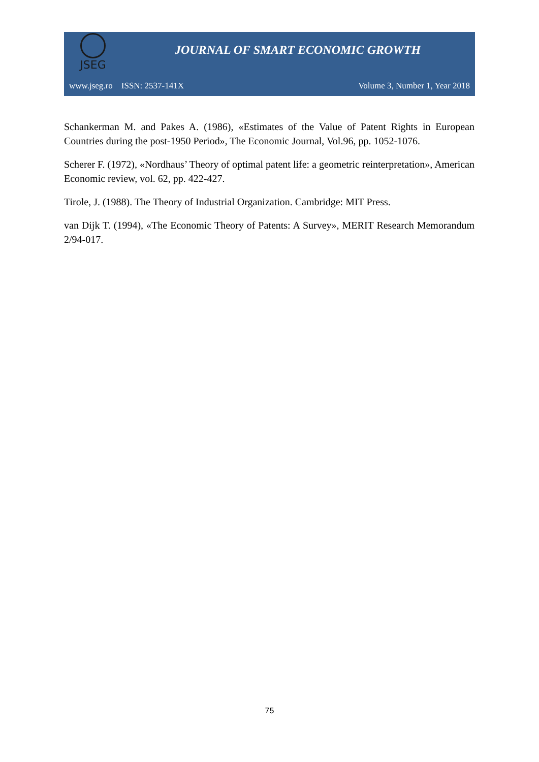JSEG
JOURNAL OF SMART ECONOMIC GROWTH
www.jseg.ro ISSN: 2537-141X Volume 3, Number 1, Year 2018
Schankerman M. and Pakes A. (1986), «Estimates of the Value of Patent Rights in European Countries during the post-1950 Period», The Economic Journal, Vol.96, pp. 1052-1076.
Scherer F. (1972), «Nordhaus’ Theory of optimal patent life: a geometric reinterpretation», American Economic review, vol. 62, pp. 422-427.
Tirole, J. (1988). The Theory of Industrial Organization. Cambridge: MIT Press.
van Dijk T. (1994), «The Economic Theory of Patents: A Survey», MERIT Research Memorandum 2/94-017.
75